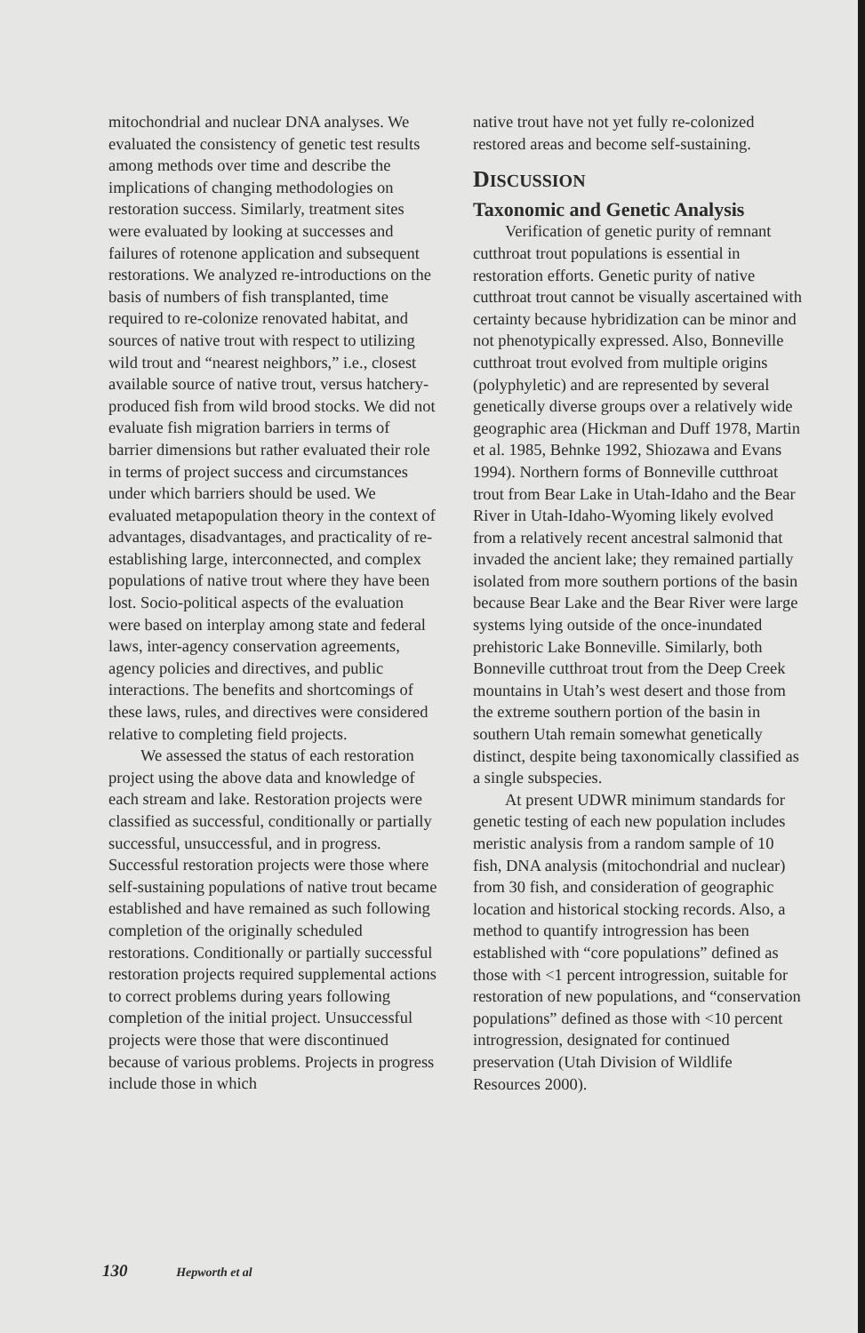mitochondrial and nuclear DNA analyses. We evaluated the consistency of genetic test results among methods over time and describe the implications of changing methodologies on restoration success. Similarly, treatment sites were evaluated by looking at successes and failures of rotenone application and subsequent restorations. We analyzed re-introductions on the basis of numbers of fish transplanted, time required to re-colonize renovated habitat, and sources of native trout with respect to utilizing wild trout and “nearest neighbors,” i.e., closest available source of native trout, versus hatchery-produced fish from wild brood stocks. We did not evaluate fish migration barriers in terms of barrier dimensions but rather evaluated their role in terms of project success and circumstances under which barriers should be used. We evaluated metapopulation theory in the context of advantages, disadvantages, and practicality of re-establishing large, interconnected, and complex populations of native trout where they have been lost. Socio-political aspects of the evaluation were based on interplay among state and federal laws, inter-agency conservation agreements, agency policies and directives, and public interactions. The benefits and shortcomings of these laws, rules, and directives were considered relative to completing field projects.
We assessed the status of each restoration project using the above data and knowledge of each stream and lake. Restoration projects were classified as successful, conditionally or partially successful, unsuccessful, and in progress. Successful restoration projects were those where self-sustaining populations of native trout became established and have remained as such following completion of the originally scheduled restorations. Conditionally or partially successful restoration projects required supplemental actions to correct problems during years following completion of the initial project. Unsuccessful projects were those that were discontinued because of various problems. Projects in progress include those in which
native trout have not yet fully re-colonized restored areas and become self-sustaining.
DISCUSSION
Taxonomic and Genetic Analysis
Verification of genetic purity of remnant cutthroat trout populations is essential in restoration efforts. Genetic purity of native cutthroat trout cannot be visually ascertained with certainty because hybridization can be minor and not phenotypically expressed. Also, Bonneville cutthroat trout evolved from multiple origins (polyphyletic) and are represented by several genetically diverse groups over a relatively wide geographic area (Hickman and Duff 1978, Martin et al. 1985, Behnke 1992, Shiozawa and Evans 1994). Northern forms of Bonneville cutthroat trout from Bear Lake in Utah-Idaho and the Bear River in Utah-Idaho-Wyoming likely evolved from a relatively recent ancestral salmonid that invaded the ancient lake; they remained partially isolated from more southern portions of the basin because Bear Lake and the Bear River were large systems lying outside of the once-inundated prehistoric Lake Bonneville. Similarly, both Bonneville cutthroat trout from the Deep Creek mountains in Utah’s west desert and those from the extreme southern portion of the basin in southern Utah remain somewhat genetically distinct, despite being taxonomically classified as a single subspecies.
At present UDWR minimum standards for genetic testing of each new population includes meristic analysis from a random sample of 10 fish, DNA analysis (mitochondrial and nuclear) from 30 fish, and consideration of geographic location and historical stocking records. Also, a method to quantify introgression has been established with “core populations” defined as those with <1 percent introgression, suitable for restoration of new populations, and “conservation populations” defined as those with <10 percent introgression, designated for continued preservation (Utah Division of Wildlife Resources 2000).
130 Hepworth et al